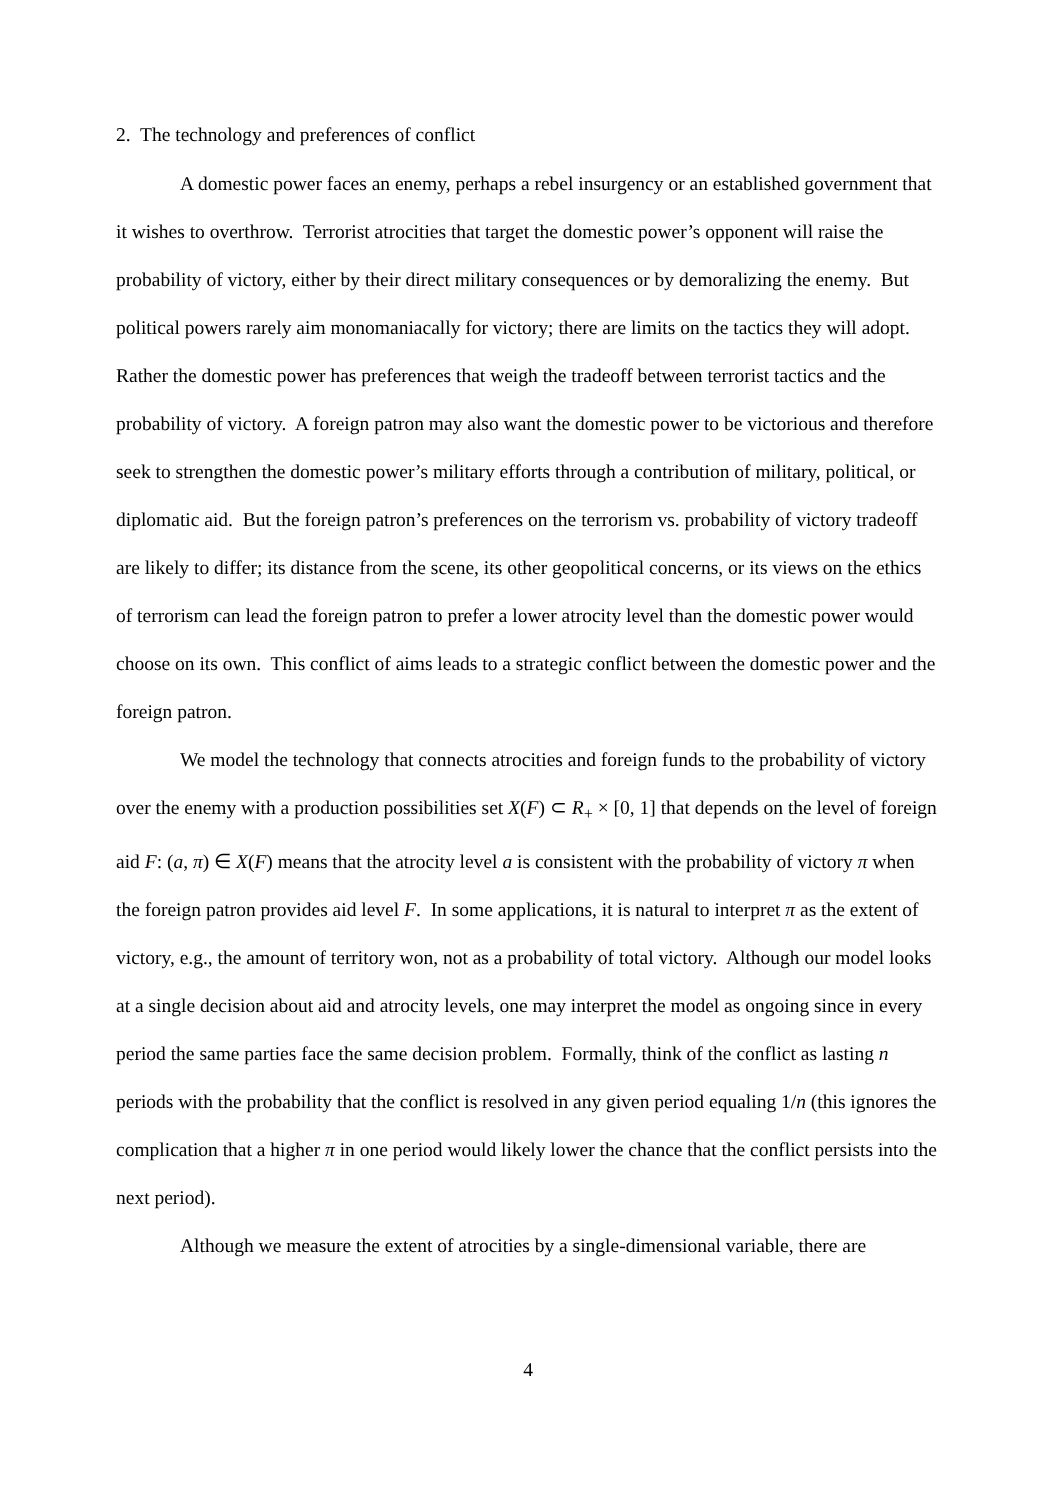2. The technology and preferences of conflict
A domestic power faces an enemy, perhaps a rebel insurgency or an established government that it wishes to overthrow. Terrorist atrocities that target the domestic power’s opponent will raise the probability of victory, either by their direct military consequences or by demoralizing the enemy. But political powers rarely aim monomaniacally for victory; there are limits on the tactics they will adopt. Rather the domestic power has preferences that weigh the tradeoff between terrorist tactics and the probability of victory. A foreign patron may also want the domestic power to be victorious and therefore seek to strengthen the domestic power’s military efforts through a contribution of military, political, or diplomatic aid. But the foreign patron’s preferences on the terrorism vs. probability of victory tradeoff are likely to differ; its distance from the scene, its other geopolitical concerns, or its views on the ethics of terrorism can lead the foreign patron to prefer a lower atrocity level than the domestic power would choose on its own. This conflict of aims leads to a strategic conflict between the domestic power and the foreign patron.
We model the technology that connects atrocities and foreign funds to the probability of victory over the enemy with a production possibilities set X(F) ⊂ R<sub>+</sub> × [0, 1] that depends on the level of foreign aid F: (a, π) ∈ X(F) means that the atrocity level a is consistent with the probability of victory π when the foreign patron provides aid level F. In some applications, it is natural to interpret π as the extent of victory, e.g., the amount of territory won, not as a probability of total victory. Although our model looks at a single decision about aid and atrocity levels, one may interpret the model as ongoing since in every period the same parties face the same decision problem. Formally, think of the conflict as lasting n periods with the probability that the conflict is resolved in any given period equaling 1/n (this ignores the complication that a higher π in one period would likely lower the chance that the conflict persists into the next period).
Although we measure the extent of atrocities by a single-dimensional variable, there are
4